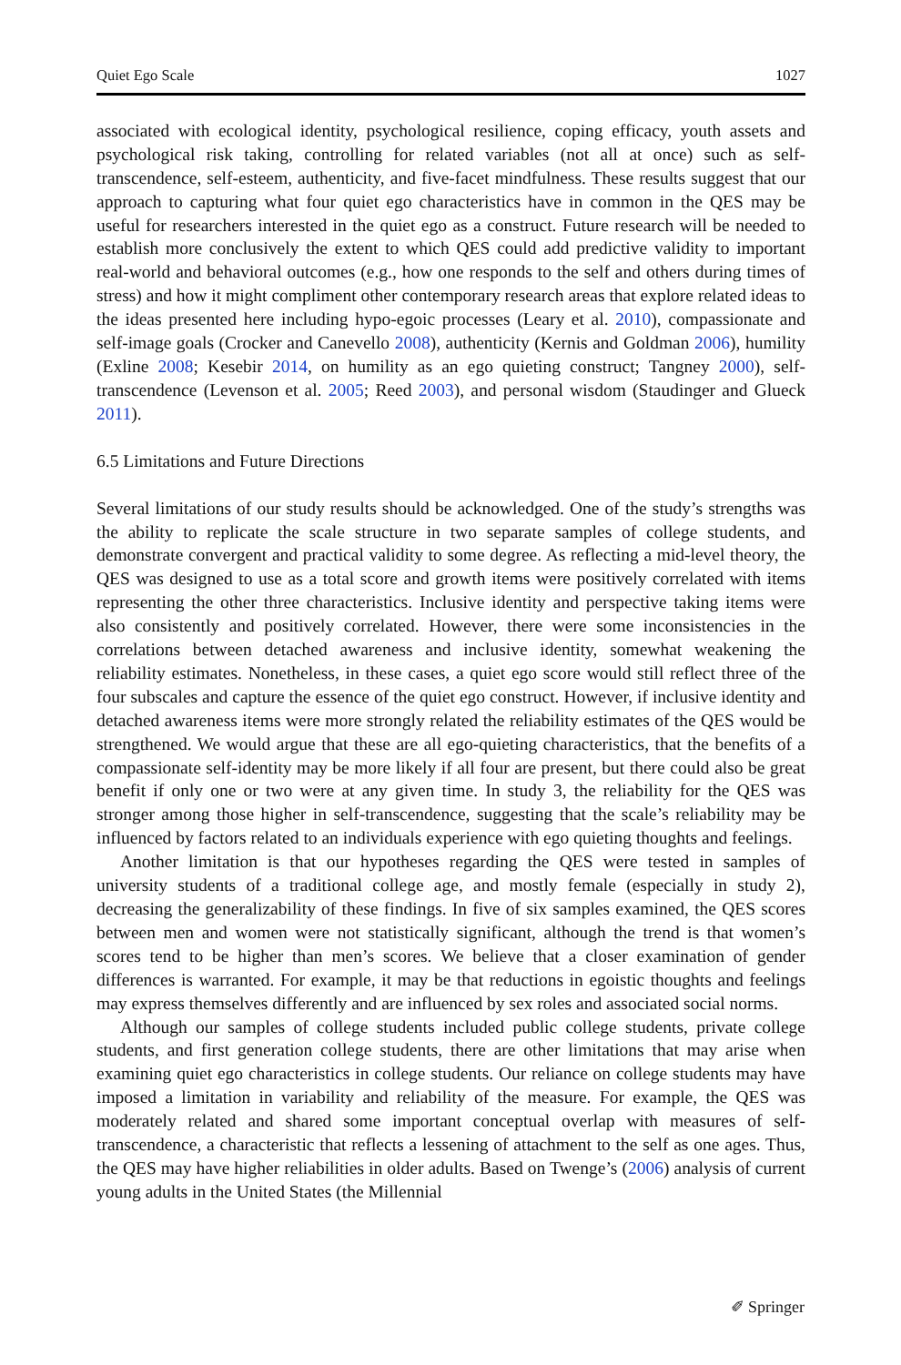Quiet Ego Scale 1027
associated with ecological identity, psychological resilience, coping efficacy, youth assets and psychological risk taking, controlling for related variables (not all at once) such as self-transcendence, self-esteem, authenticity, and five-facet mindfulness. These results suggest that our approach to capturing what four quiet ego characteristics have in common in the QES may be useful for researchers interested in the quiet ego as a construct. Future research will be needed to establish more conclusively the extent to which QES could add predictive validity to important real-world and behavioral outcomes (e.g., how one responds to the self and others during times of stress) and how it might compliment other contemporary research areas that explore related ideas to the ideas presented here including hypo-egoic processes (Leary et al. 2010), compassionate and self-image goals (Crocker and Canevello 2008), authenticity (Kernis and Goldman 2006), humility (Exline 2008; Kesebir 2014, on humility as an ego quieting construct; Tangney 2000), self-transcendence (Levenson et al. 2005; Reed 2003), and personal wisdom (Staudinger and Glueck 2011).
6.5 Limitations and Future Directions
Several limitations of our study results should be acknowledged. One of the study’s strengths was the ability to replicate the scale structure in two separate samples of college students, and demonstrate convergent and practical validity to some degree. As reflecting a mid-level theory, the QES was designed to use as a total score and growth items were positively correlated with items representing the other three characteristics. Inclusive identity and perspective taking items were also consistently and positively correlated. However, there were some inconsistencies in the correlations between detached awareness and inclusive identity, somewhat weakening the reliability estimates. Nonetheless, in these cases, a quiet ego score would still reflect three of the four subscales and capture the essence of the quiet ego construct. However, if inclusive identity and detached awareness items were more strongly related the reliability estimates of the QES would be strengthened. We would argue that these are all ego-quieting characteristics, that the benefits of a compassionate self-identity may be more likely if all four are present, but there could also be great benefit if only one or two were at any given time. In study 3, the reliability for the QES was stronger among those higher in self-transcendence, suggesting that the scale’s reliability may be influenced by factors related to an individuals experience with ego quieting thoughts and feelings.
Another limitation is that our hypotheses regarding the QES were tested in samples of university students of a traditional college age, and mostly female (especially in study 2), decreasing the generalizability of these findings. In five of six samples examined, the QES scores between men and women were not statistically significant, although the trend is that women’s scores tend to be higher than men’s scores. We believe that a closer examination of gender differences is warranted. For example, it may be that reductions in egoistic thoughts and feelings may express themselves differently and are influenced by sex roles and associated social norms.
Although our samples of college students included public college students, private college students, and first generation college students, there are other limitations that may arise when examining quiet ego characteristics in college students. Our reliance on college students may have imposed a limitation in variability and reliability of the measure. For example, the QES was moderately related and shared some important conceptual overlap with measures of self-transcendence, a characteristic that reflects a lessening of attachment to the self as one ages. Thus, the QES may have higher reliabilities in older adults. Based on Twenge’s (2006) analysis of current young adults in the United States (the Millennial
✐ Springer